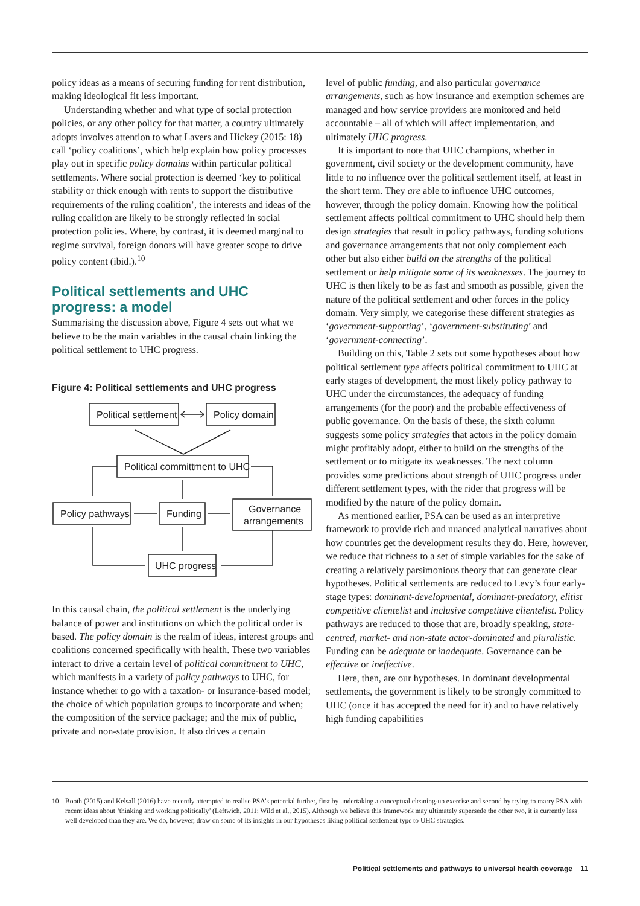policy ideas as a means of securing funding for rent distribution, making ideological fit less important.
Understanding whether and what type of social protection policies, or any other policy for that matter, a country ultimately adopts involves attention to what Lavers and Hickey (2015: 18) call ‘policy coalitions’, which help explain how policy processes play out in specific policy domains within particular political settlements. Where social protection is deemed ‘key to political stability or thick enough with rents to support the distributive requirements of the ruling coalition’, the interests and ideas of the ruling coalition are likely to be strongly reflected in social protection policies. Where, by contrast, it is deemed marginal to regime survival, foreign donors will have greater scope to drive policy content (ibid.).<sup>10</sup>
Political settlements and UHC progress: a model
Summarising the discussion above, Figure 4 sets out what we believe to be the main variables in the causal chain linking the political settlement to UHC progress.
Figure 4: Political settlements and UHC progress
Political settlement
Policy domain
Political committment to UHC
Policy pathways
Funding
Governance
arrangements
UHC progress
In this causal chain, the political settlement is the underlying balance of power and institutions on which the political order is based. The policy domain is the realm of ideas, interest groups and coalitions concerned specifically with health. These two variables interact to drive a certain level of political commitment to UHC, which manifests in a variety of policy pathways to UHC, for instance whether to go with a taxation- or insurance-based model; the choice of which population groups to incorporate and when; the composition of the service package; and the mix of public, private and non-state provision. It also drives a certain
level of public funding, and also particular governance arrangements, such as how insurance and exemption schemes are managed and how service providers are monitored and held accountable – all of which will affect implementation, and ultimately UHC progress.
It is important to note that UHC champions, whether in government, civil society or the development community, have little to no influence over the political settlement itself, at least in the short term. They are able to influence UHC outcomes, however, through the policy domain. Knowing how the political settlement affects political commitment to UHC should help them design strategies that result in policy pathways, funding solutions and governance arrangements that not only complement each other but also either build on the strengths of the political settlement or help mitigate some of its weaknesses. The journey to UHC is then likely to be as fast and smooth as possible, given the nature of the political settlement and other forces in the policy domain. Very simply, we categorise these different strategies as ‘government-supporting’, ‘government-substituting’ and ‘government-connecting’.
Building on this, Table 2 sets out some hypotheses about how political settlement type affects political commitment to UHC at early stages of development, the most likely policy pathway to UHC under the circumstances, the adequacy of funding arrangements (for the poor) and the probable effectiveness of public governance. On the basis of these, the sixth column suggests some policy strategies that actors in the policy domain might profitably adopt, either to build on the strengths of the settlement or to mitigate its weaknesses. The next column provides some predictions about strength of UHC progress under different settlement types, with the rider that progress will be modified by the nature of the policy domain.
As mentioned earlier, PSA can be used as an interpretive framework to provide rich and nuanced analytical narratives about how countries get the development results they do. Here, however, we reduce that richness to a set of simple variables for the sake of creating a relatively parsimonious theory that can generate clear hypotheses. Political settlements are reduced to Levy’s four early-stage types: dominant-developmental, dominant-predatory, elitist competitive clientelist and inclusive competitive clientelist. Policy pathways are reduced to those that are, broadly speaking, state-centred, market- and non-state actor-dominated and pluralistic. Funding can be adequate or inadequate. Governance can be effective or ineffective.
Here, then, are our hypotheses. In dominant developmental settlements, the government is likely to be strongly committed to UHC (once it has accepted the need for it) and to have relatively high funding capabilities
10 Booth (2015) and Kelsall (2016) have recently attempted to realise PSA’s potential further, first by undertaking a conceptual cleaning-up exercise and second by trying to marry PSA with recent ideas about ‘thinking and working politically’ (Leftwich, 2011; Wild et al., 2015). Although we believe this framework may ultimately supersede the other two, it is currently less well developed than they are. We do, however, draw on some of its insights in our hypotheses liking political settlement type to UHC strategies.
Political settlements and pathways to universal health coverage 11